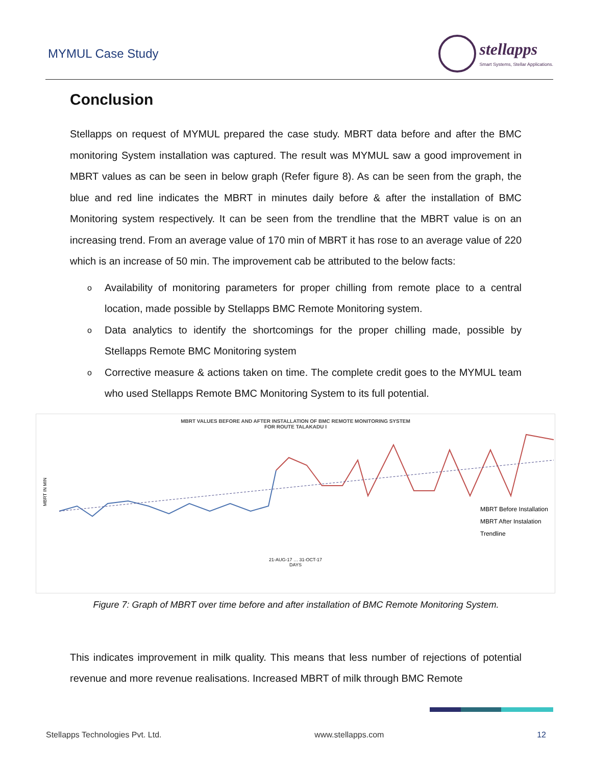MYMUL Case Study
stellapps
Smart Systems, Stellar Applications.
Conclusion
Stellapps on request of MYMUL prepared the case study. MBRT data before and after the BMC monitoring System installation was captured. The result was MYMUL saw a good improvement in MBRT values as can be seen in below graph (Refer figure 8). As can be seen from the graph, the blue and red line indicates the MBRT in minutes daily before & after the installation of BMC Monitoring system respectively. It can be seen from the trendline that the MBRT value is on an increasing trend. From an average value of 170 min of MBRT it has rose to an average value of 220 which is an increase of 50 min. The improvement cab be attributed to the below facts:
o Availability of monitoring parameters for proper chilling from remote place to a central location, made possible by Stellapps BMC Remote Monitoring system.
o Data analytics to identify the shortcomings for the proper chilling made, possible by Stellapps Remote BMC Monitoring system
o Corrective measure & actions taken on time. The complete credit goes to the MYMUL team who used Stellapps Remote BMC Monitoring System to its full potential.
MBRT VALUES BEFORE AND AFTER INSTALLATION OF BMC REMOTE MONITORING SYSTEM
FOR ROUTE TALAKADU I
MBRT IN MIN
MBRT Before Installation
MBRT After Instalation
Trendline
21-AUG-17 … 31-OCT-17
DAYS
Figure 7: Graph of MBRT over time before and after installation of BMC Remote Monitoring System.
This indicates improvement in milk quality. This means that less number of rejections of potential revenue and more revenue realisations. Increased MBRT of milk through BMC Remote
Stellapps Technologies Pvt. Ltd. www.stellapps.com 12